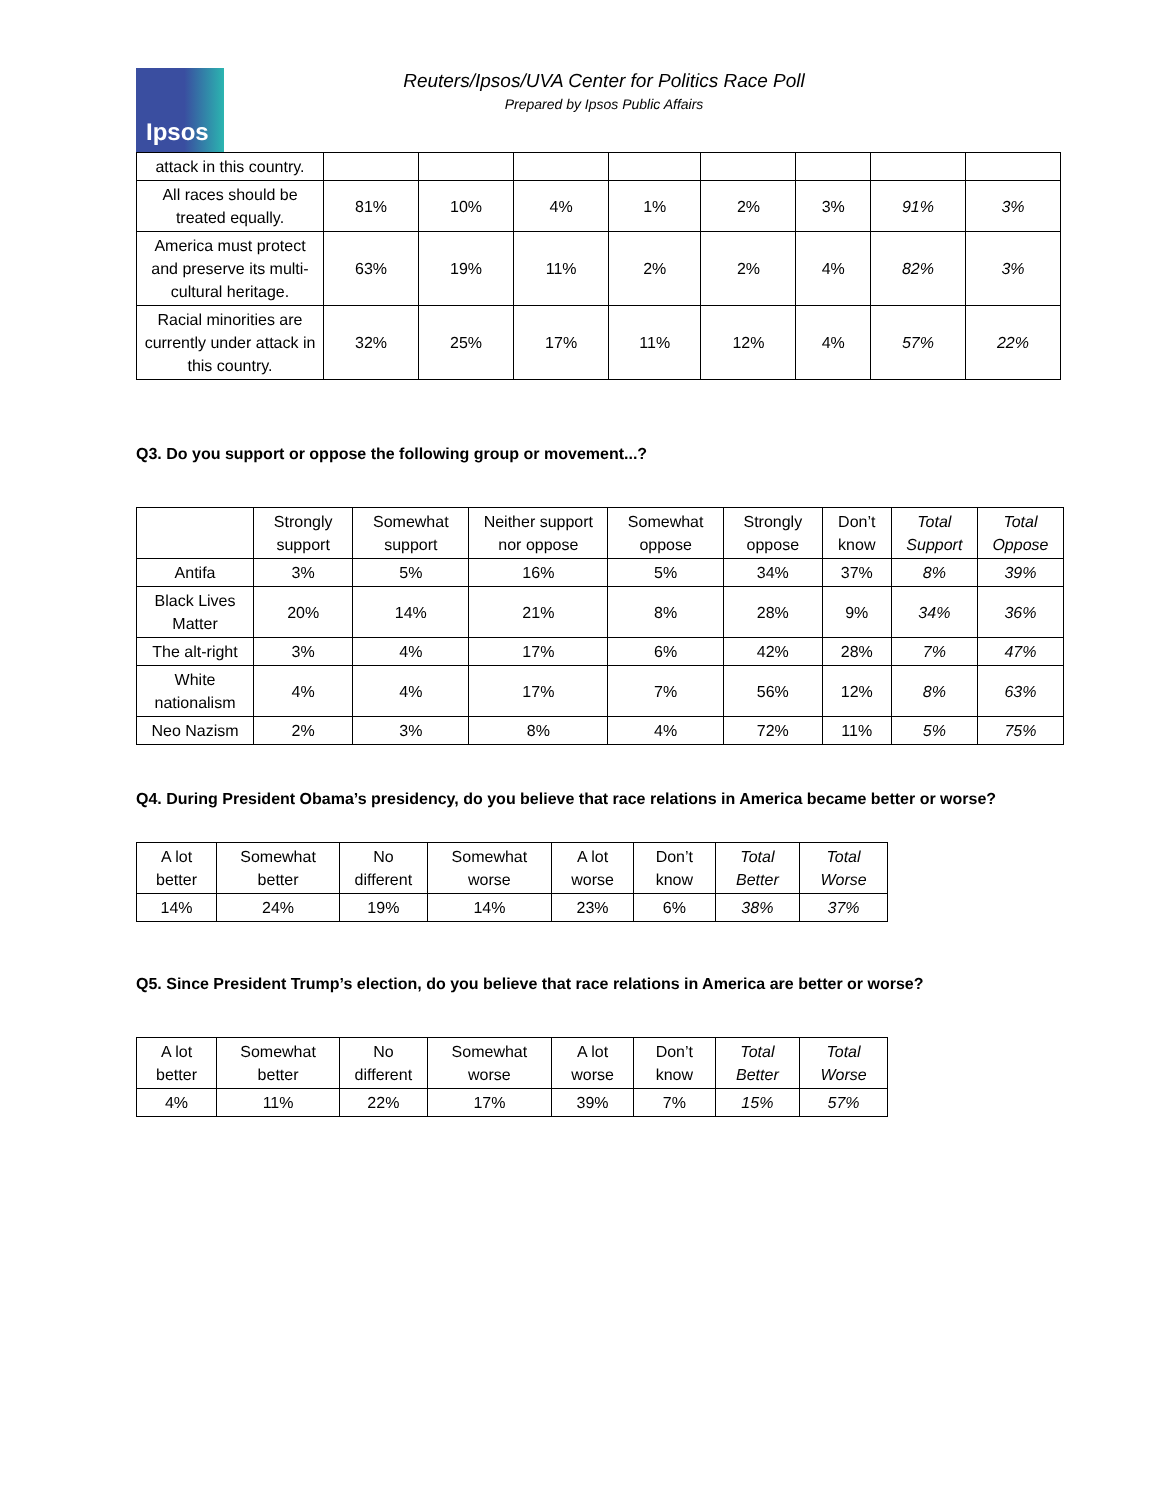Ipsos
Reuters/Ipsos/UVA Center for Politics Race Poll
Prepared by Ipsos Public Affairs
| attack in this country. | | | | | | | | |
| All races should be treated equally. | 81% | 10% | 4% | 1% | 2% | 3% | 91% | 3% |
| America must protect and preserve its multi-cultural heritage. | 63% | 19% | 11% | 2% | 2% | 4% | 82% | 3% |
| Racial minorities are currently under attack in this country. | 32% | 25% | 17% | 11% | 12% | 4% | 57% | 22% |
Q3. Do you support or oppose the following group or movement...?
| | Strongly support | Somewhat support | Neither support nor oppose | Somewhat oppose | Strongly oppose | Don’t know | Total Support | Total Oppose |
| --- | --- | --- | --- | --- | --- | --- | --- | --- |
| Antifa | 3% | 5% | 16% | 5% | 34% | 37% | 8% | 39% |
| Black Lives Matter | 20% | 14% | 21% | 8% | 28% | 9% | 34% | 36% |
| The alt-right | 3% | 4% | 17% | 6% | 42% | 28% | 7% | 47% |
| White nationalism | 4% | 4% | 17% | 7% | 56% | 12% | 8% | 63% |
| Neo Nazism | 2% | 3% | 8% | 4% | 72% | 11% | 5% | 75% |
Q4. During President Obama’s presidency, do you believe that race relations in America became better or worse?
| A lot better | Somewhat better | No different | Somewhat worse | A lot worse | Don’t know | Total Better | Total Worse |
| --- | --- | --- | --- | --- | --- | --- | --- |
| 14% | 24% | 19% | 14% | 23% | 6% | 38% | 37% |
Q5. Since President Trump’s election, do you believe that race relations in America are better or worse?
| A lot better | Somewhat better | No different | Somewhat worse | A lot worse | Don’t know | Total Better | Total Worse |
| --- | --- | --- | --- | --- | --- | --- | --- |
| 4% | 11% | 22% | 17% | 39% | 7% | 15% | 57% |